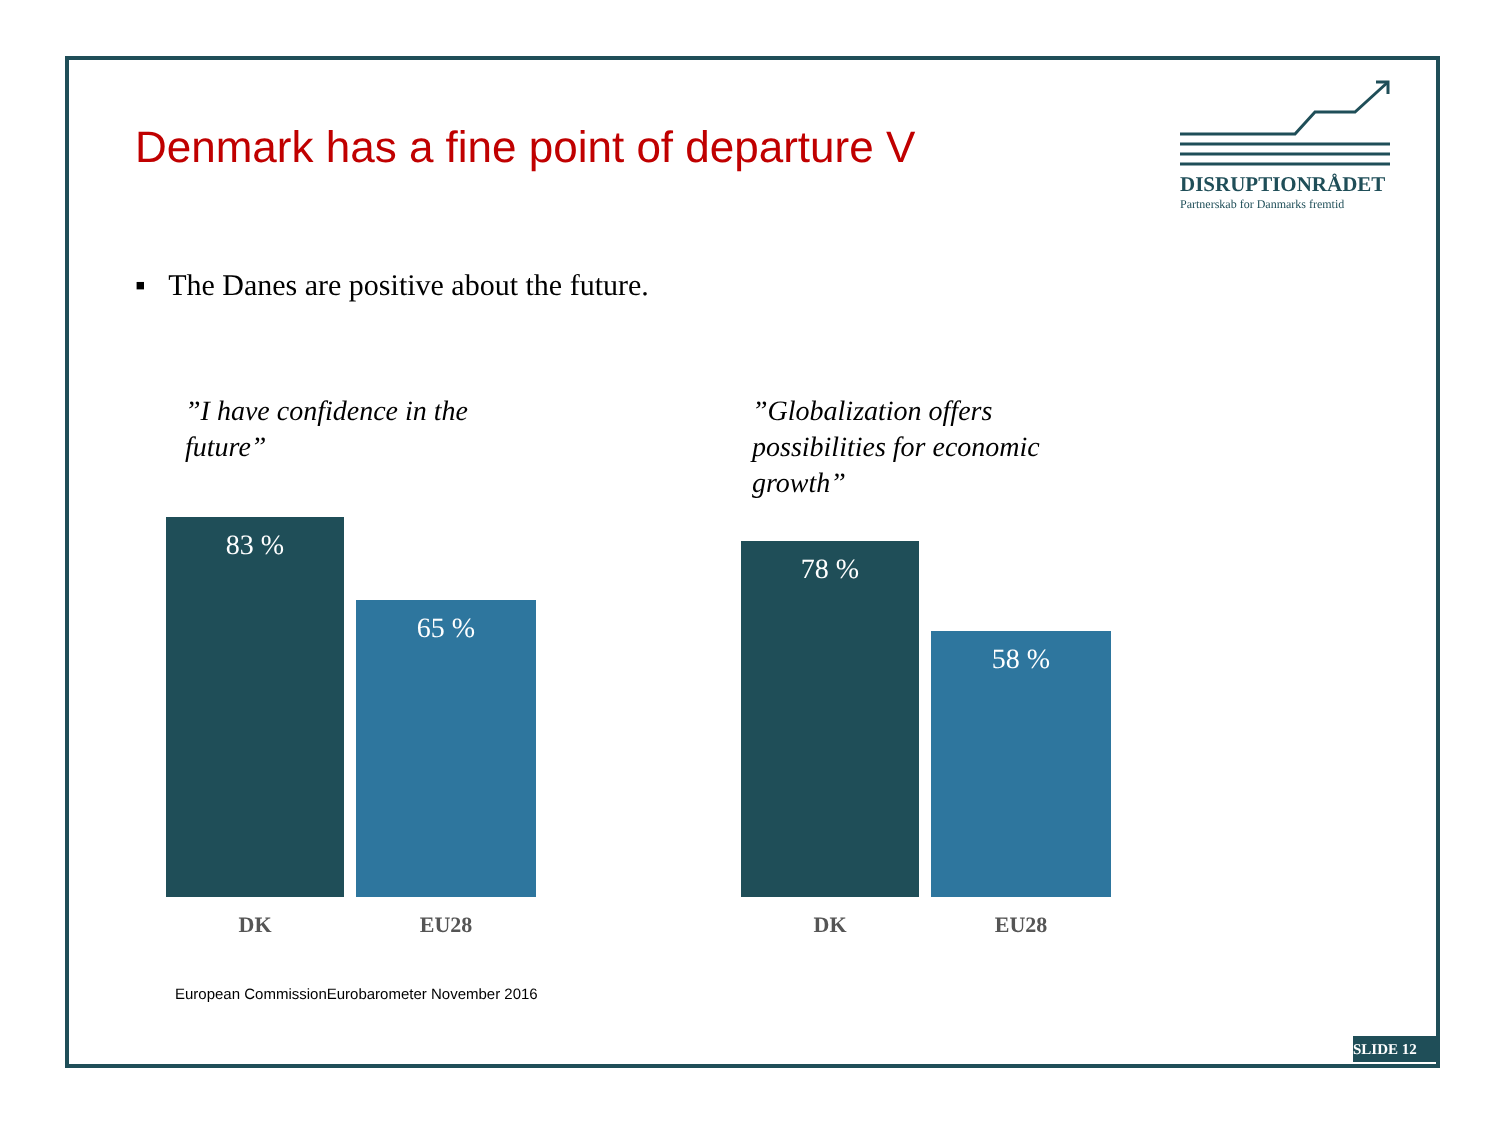Denmark has a fine point of departure V
DISRUPTIONRÅDET
Partnerskab for Danmarks fremtid
▪ The Danes are positive about the future.
”I have confidence in the
future”
”Globalization offers
possibilities for economic
growth”
83 %
65 %
78 %
58 %
DK EU28 DK EU28
European CommissionEurobarometer November 2016
SLIDE 12